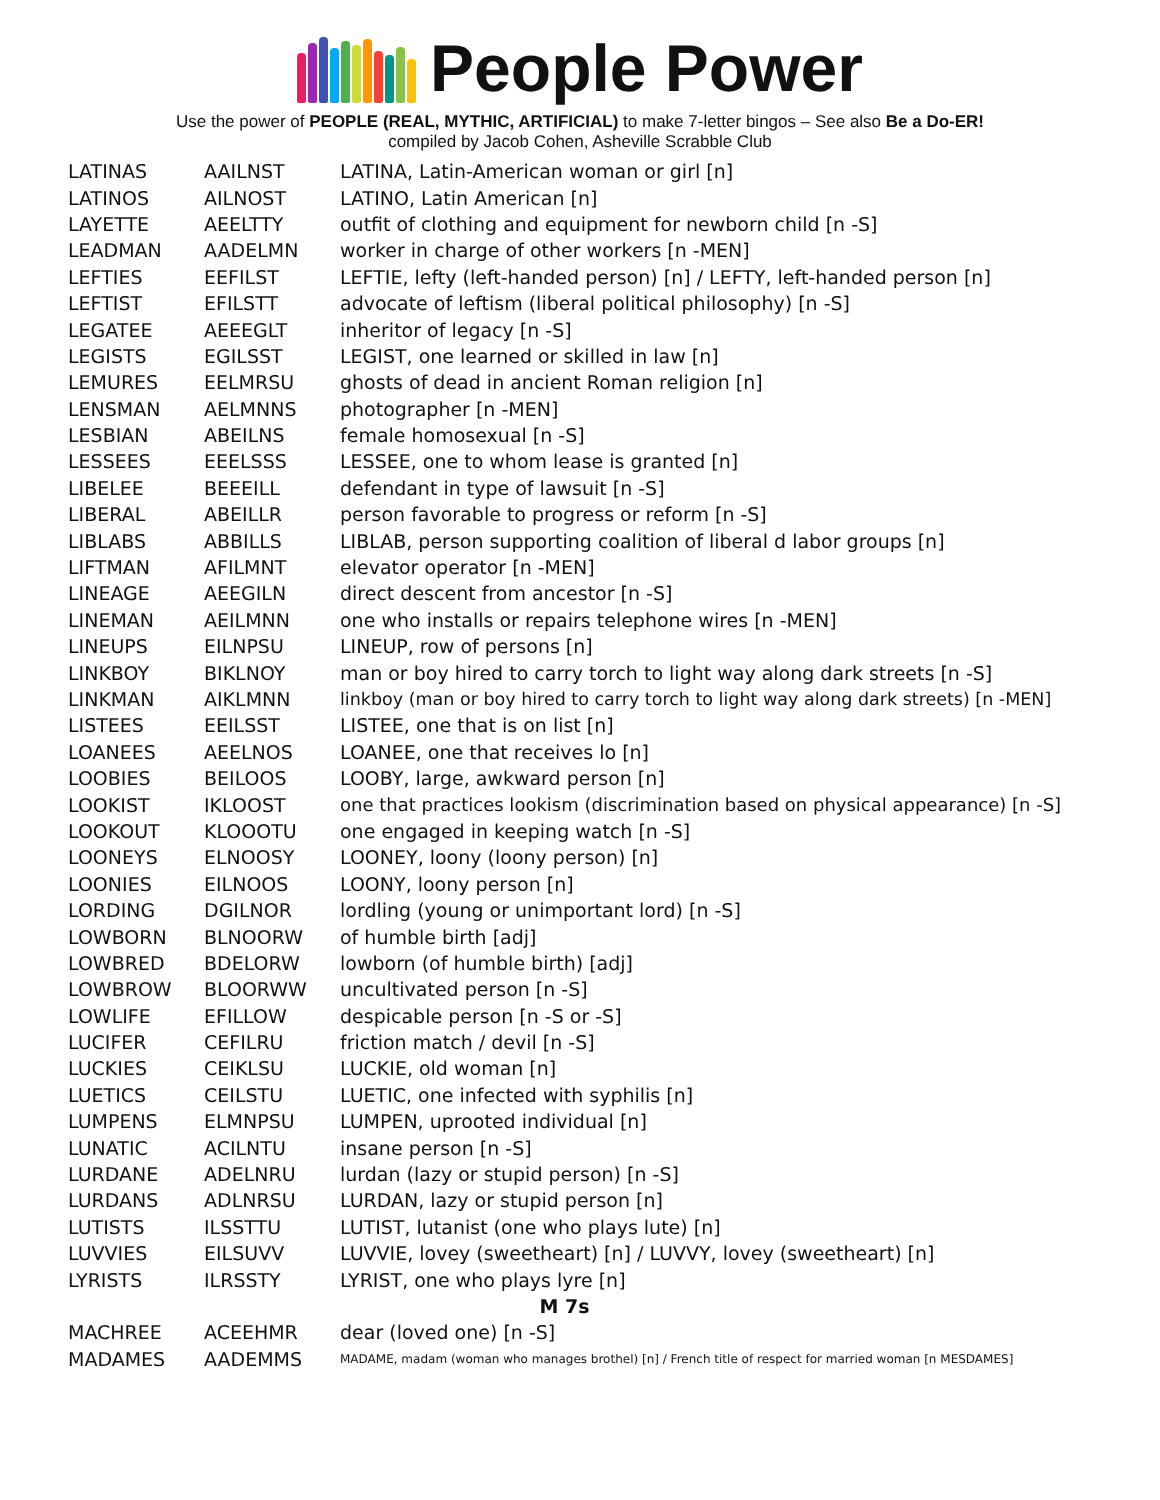People Power
Use the power of PEOPLE (REAL, MYTHIC, ARTIFICIAL) to make 7-letter bingos – See also Be a Do-ER!
compiled by Jacob Cohen, Asheville Scrabble Club
| LATINAS | AAILNST | LATINA, Latin-American woman or girl [n] |
| LATINOS | AILNOST | LATINO, Latin American [n] |
| LAYETTE | AEELTTY | outfit of clothing and equipment for newborn child [n -S] |
| LEADMAN | AADELMN | worker in charge of other workers [n -MEN] |
| LEFTIES | EEFILST | LEFTIE, lefty (left-handed person) [n] / LEFTY, left-handed person [n] |
| LEFTIST | EFILSTT | advocate of leftism (liberal political philosophy) [n -S] |
| LEGATEE | AEEEGLT | inheritor of legacy [n -S] |
| LEGISTS | EGILSST | LEGIST, one learned or skilled in law [n] |
| LEMURES | EELMRSU | ghosts of dead in ancient Roman religion [n] |
| LENSMAN | AELMNNS | photographer [n -MEN] |
| LESBIAN | ABEILNS | female homosexual [n -S] |
| LESSEES | EEELSSS | LESSEE, one to whom lease is granted [n] |
| LIBELEE | BEEEILL | defendant in type of lawsuit [n -S] |
| LIBERAL | ABEILLR | person favorable to progress or reform [n -S] |
| LIBLABS | ABBILLS | LIBLAB, person supporting coalition of liberal d labor groups [n] |
| LIFTMAN | AFILMNT | elevator operator [n -MEN] |
| LINEAGE | AEEGILN | direct descent from ancestor [n -S] |
| LINEMAN | AEILMNN | one who installs or repairs telephone wires [n -MEN] |
| LINEUPS | EILNPSU | LINEUP, row of persons [n] |
| LINKBOY | BIKLNOY | man or boy hired to carry torch to light way along dark streets [n -S] |
| LINKMAN | AIKLMNN | linkboy (man or boy hired to carry torch to light way along dark streets) [n -MEN] |
| LISTEES | EEILSST | LISTEE, one that is on list [n] |
| LOANEES | AEELNOS | LOANEE, one that receives lo [n] |
| LOOBIES | BEILOOS | LOOBY, large, awkward person [n] |
| LOOKIST | IKLOOST | one that practices lookism (discrimination based on physical appearance) [n -S] |
| LOOKOUT | KLOOOTU | one engaged in keeping watch [n -S] |
| LOONEYS | ELNOOSY | LOONEY, loony (loony person) [n] |
| LOONIES | EILNOOS | LOONY, loony person [n] |
| LORDING | DGILNOR | lordling (young or unimportant lord) [n -S] |
| LOWBORN | BLNOORW | of humble birth [adj] |
| LOWBRED | BDELORW | lowborn (of humble birth) [adj] |
| LOWBROW | BLOORWW | uncultivated person [n -S] |
| LOWLIFE | EFILLOW | despicable person [n -S or -S] |
| LUCIFER | CEFILRU | friction match / devil [n -S] |
| LUCKIES | CEIKLSU | LUCKIE, old woman [n] |
| LUETICS | CEILSTU | LUETIC, one infected with syphilis [n] |
| LUMPENS | ELMNPSU | LUMPEN, uprooted individual [n] |
| LUNATIC | ACILNTU | insane person [n -S] |
| LURDANE | ADELNRU | lurdan (lazy or stupid person) [n -S] |
| LURDANS | ADLNRSU | LURDAN, lazy or stupid person [n] |
| LUTISTS | ILSSTTU | LUTIST, lutanist (one who plays lute) [n] |
| LUVVIES | EILSUVV | LUVVIE, lovey (sweetheart) [n] / LUVVY, lovey (sweetheart) [n] |
| LYRISTS | ILRSSTY | LYRIST, one who plays lyre [n] |
| M 7s | | |
| MACHREE | ACEEHMR | dear (loved one) [n -S] |
| MADAMES | AADEMMS | MADAME, madam (woman who manages brothel) [n] / French title of respect for married woman [n MESDAMES] |